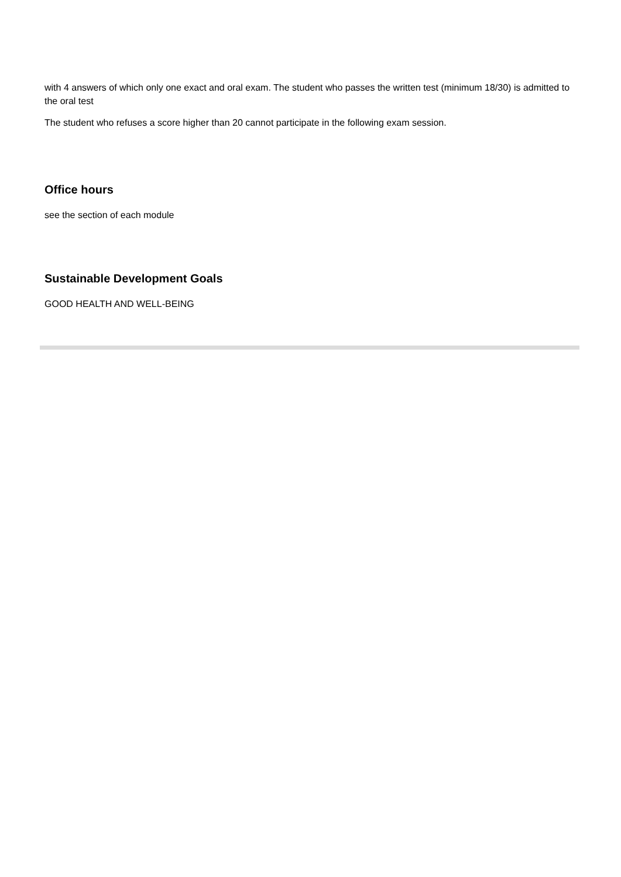with 4 answers of which only one exact and oral exam. The student who passes the written test (minimum 18/30) is admitted to the oral test
The student who refuses a score higher than 20 cannot participate in the following exam session.
Office hours
see the section of each module
Sustainable Development Goals
GOOD HEALTH AND WELL-BEING